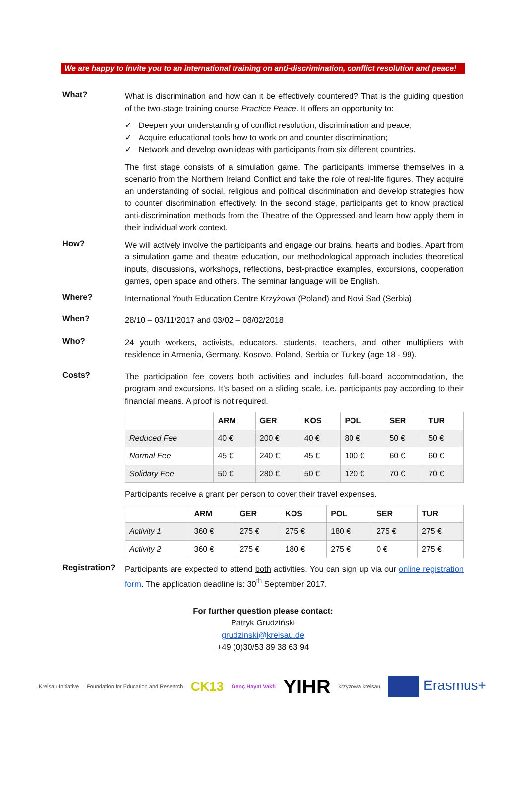We are happy to invite you to an international training on anti-discrimination, conflict resolution and peace!
What?
What is discrimination and how can it be effectively countered? That is the guiding question of the two-stage training course Practice Peace. It offers an opportunity to:
✓ Deepen your understanding of conflict resolution, discrimination and peace;
✓ Acquire educational tools how to work on and counter discrimination;
✓ Network and develop own ideas with participants from six different countries.
The first stage consists of a simulation game. The participants immerse themselves in a scenario from the Northern Ireland Conflict and take the role of real-life figures. They acquire an understanding of social, religious and political discrimination and develop strategies how to counter discrimination effectively. In the second stage, participants get to know practical anti-discrimination methods from the Theatre of the Oppressed and learn how apply them in their individual work context.
How?
We will actively involve the participants and engage our brains, hearts and bodies. Apart from a simulation game and theatre education, our methodological approach includes theoretical inputs, discussions, workshops, reflections, best-practice examples, excursions, cooperation games, open space and others. The seminar language will be English.
Where?
International Youth Education Centre Krzyżowa (Poland) and Novi Sad (Serbia)
When?
28/10 – 03/11/2017 and 03/02 – 08/02/2018
Who?
24 youth workers, activists, educators, students, teachers, and other multipliers with residence in Armenia, Germany, Kosovo, Poland, Serbia or Turkey (age 18 - 99).
Costs?
The participation fee covers both activities and includes full-board accommodation, the program and excursions. It’s based on a sliding scale, i.e. participants pay according to their financial means. A proof is not required.
| | ARM | GER | KOS | POL | SER | TUR |
| --- | --- | --- | --- | --- | --- | --- |
| Reduced Fee | 40 € | 200 € | 40 € | 80 € | 50 € | 50 € |
| Normal Fee | 45 € | 240 € | 45 € | 100 € | 60 € | 60 € |
| Solidary Fee | 50 € | 280 € | 50 € | 120 € | 70 € | 70 € |
Participants receive a grant per person to cover their travel expenses.
| | ARM | GER | KOS | POL | SER | TUR |
| --- | --- | --- | --- | --- | --- | --- |
| Activity 1 | 360 € | 275 € | 275 € | 180 € | 275 € | 275 € |
| Activity 2 | 360 € | 275 € | 180 € | 275 € | 0 € | 275 € |
Registration?
Participants are expected to attend both activities. You can sign up via our online registration form. The application deadline is: 30<sup>th</sup> September 2017.
For further question please contact:
Patryk Grudziński
grudzinski@kreisau.de
+49 (0)30/53 89 38 63 94
Kreisau-Initiative Foundation for Education and Research CK13 Genç Hayat Vakfı YIHR krzyżowa kreisau Erasmus+